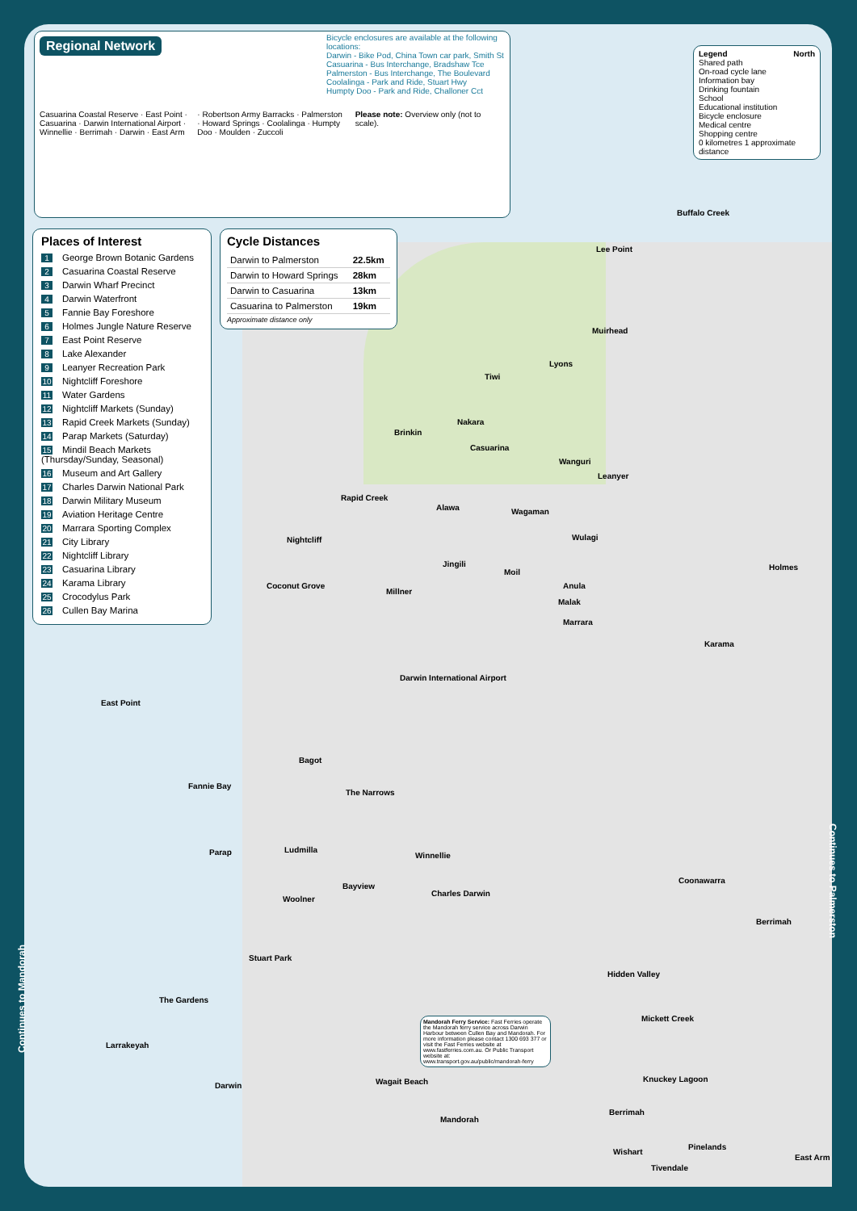Regional Network
Bicycle enclosures are available at the following locations:
Darwin - Bike Pod, China Town car park, Smith St
Casuarina - Bus Interchange, Bradshaw Tce
Palmerston - Bus Interchange, The Boulevard
Coolalinga - Park and Ride, Stuart Hwy
Humpty Doo - Park and Ride, Challoner Cct
Casuarina Coastal Reserve · East Point · Casuarina · Darwin International Airport · Winnellie · Berrimah · Darwin · East Arm · Robertson Army Barracks · Palmerston · Howard Springs · Coolalinga · Humpty Doo · Moulden · Zuccoli
Please note: Overview only (not to scale).
Legend North
Shared path
On-road cycle lane
Information bay
Drinking fountain
School
Educational institution
Bicycle enclosure
Medical centre
Shopping centre
0 kilometres 1 approximate distance
Places of Interest
1 George Brown Botanic Gardens
2 Casuarina Coastal Reserve
3 Darwin Wharf Precinct
4 Darwin Waterfront
5 Fannie Bay Foreshore
6 Holmes Jungle Nature Reserve
7 East Point Reserve
8 Lake Alexander
9 Leanyer Recreation Park
10 Nightcliff Foreshore
11 Water Gardens
12 Nightcliff Markets (Sunday)
13 Rapid Creek Markets (Sunday)
14 Parap Markets (Saturday)
15 Mindil Beach Markets (Thursday/Sunday, Seasonal)
16 Museum and Art Gallery
17 Charles Darwin National Park
18 Darwin Military Museum
19 Aviation Heritage Centre
20 Marrara Sporting Complex
21 City Library
22 Nightcliff Library
23 Casuarina Library
24 Karama Library
25 Crocodylus Park
26 Cullen Bay Marina
Cycle Distances
| Darwin to Palmerston | 22.5km |
| Darwin to Howard Springs | 28km |
| Darwin to Casuarina | 13km |
| Casuarina to Palmerston | 19km |
Approximate distance only
Lee Point
Muirhead
Tiwi
Nakara
Casuarina
Wanguri
Leanyer
Wagaman Alawa
Rapid Creek
Nightcliff Wulagi
Jingili
Moil
Millner
Holmes
Marrara
Karama
Darwin International Airport
East Point
Bagot
Fannie Bay
The Narrows
Parap Ludmilla
Winnellie
Coonawarra
Charles Darwin
Berrimah
Woolner
Bayview
Stuart Park
Hidden Valley
The Gardens
Larrakeyah
Darwin Wagait Beach
Mandorah
Mickett Creek
Knuckey Lagoon
Berrimah
Wishart
Pinelands
Tivendale
East Arm
Buffalo Creek
Malak
Anula Coconut Grove
Lyons
Brinkin
Mandorah Ferry Service: Fast Ferries operate the Mandorah ferry service across Darwin Harbour between Cullen Bay and Mandorah. For more information please contact 1300 693 377 or visit the Fast Ferries website at www.fastferries.com.au. Or Public Transport website at: www.transport.gov.au/public/mandorah-ferry
Continues to Palmerston
Continues to Mandorah